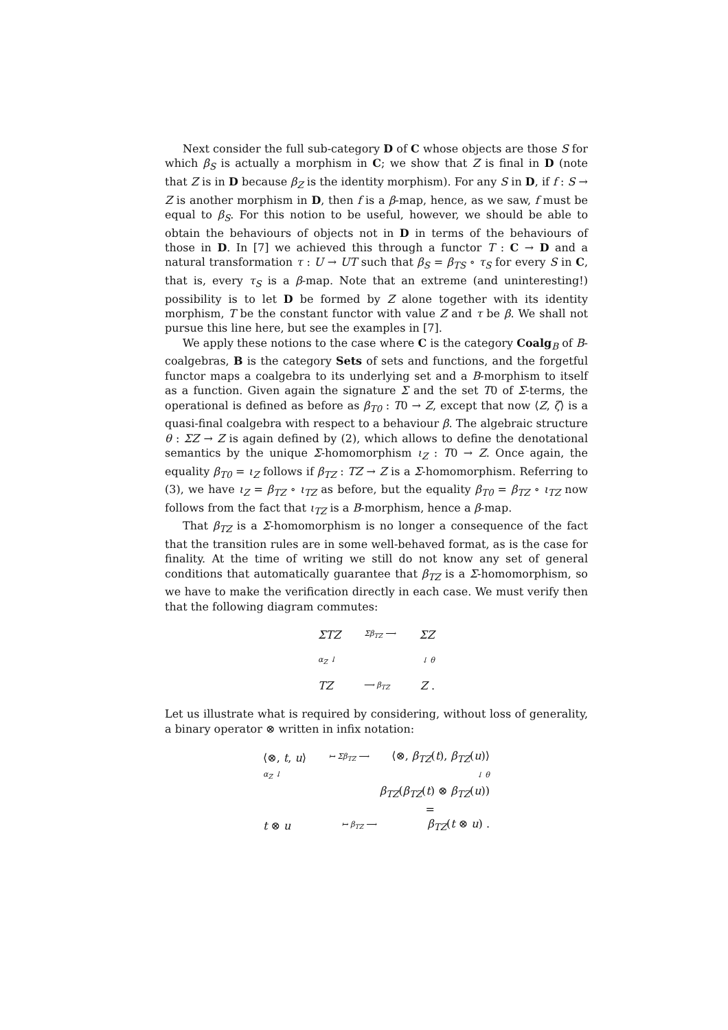Next consider the full sub-category D of C whose objects are those S for which β<sub>S</sub> is actually a morphism in C; we show that Z is final in D (note that Z is in D because β<sub>Z</sub> is the identity morphism). For any S in D, if f : S → Z is another morphism in D, then f is a β-map, hence, as we saw, f must be equal to β<sub>S</sub>. For this notion to be useful, however, we should be able to obtain the behaviours of objects not in D in terms of the behaviours of those in D. In [7] we achieved this through a functor T : C → D and a natural transformation τ : U → UT such that β<sub>S</sub> = β<sub>TS</sub> ∘ τ<sub>S</sub> for every S in C, that is, every τ<sub>S</sub> is a β-map. Note that an extreme (and uninteresting!) possibility is to let D be formed by Z alone together with its identity morphism, T be the constant functor with value Z and τ be β. We shall not pursue this line here, but see the examples in [7].
We apply these notions to the case where C is the category Coalg<sub>B</sub> of B-coalgebras, B is the category Sets of sets and functions, and the forgetful functor maps a coalgebra to its underlying set and a B-morphism to itself as a function. Given again the signature Σ and the set T0 of Σ-terms, the operational is defined as before as β<sub>T0</sub> : T0 → Z, except that now ⟨Z, ζ⟩ is a quasi-final coalgebra with respect to a behaviour β. The algebraic structure θ : ΣZ → Z is again defined by (2), which allows to define the denotational semantics by the unique Σ-homomorphism ι<sub>Z</sub> : T0 → Z. Once again, the equality β<sub>T0</sub> = ι<sub>Z</sub> follows if β<sub>TZ</sub> : TZ → Z is a Σ-homomorphism. Referring to (3), we have ι<sub>Z</sub> = β<sub>TZ</sub> ∘ ι<sub>TZ</sub> as before, but the equality β<sub>T0</sub> = β<sub>TZ</sub> ∘ ι<sub>TZ</sub> now follows from the fact that ι<sub>TZ</sub> is a B-morphism, hence a β-map.
That β<sub>TZ</sub> is a Σ-homomorphism is no longer a consequence of the fact that the transition rules are in some well-behaved format, as is the case for finality. At the time of writing we still do not know any set of general conditions that automatically guarantee that β<sub>TZ</sub> is a Σ-homomorphism, so we have to make the verification directly in each case. We must verify then that the following diagram commutes:
ΣTZ Σβ<sub>TZ</sub> ⟶ ΣZ
α<sub>Z</sub> ↓ ↓ θ
TZ ⟶ β<sub>TZ</sub> Z .
Let us illustrate what is required by considering, without loss of generality, a binary operator ⊗ written in infix notation:
⟨⊗, t, u⟩ ↦ Σβ<sub>TZ</sub> ⟶ ⟨⊗, β<sub>TZ</sub>(t), β<sub>TZ</sub>(u)⟩
α<sub>Z</sub> ↓ ↓ θ
β<sub>TZ</sub>(β<sub>TZ</sub>(t) ⊗ β<sub>TZ</sub>(u))
=
t ⊗ u ↦ β<sub>TZ</sub> ⟶ β<sub>TZ</sub>(t ⊗ u) .